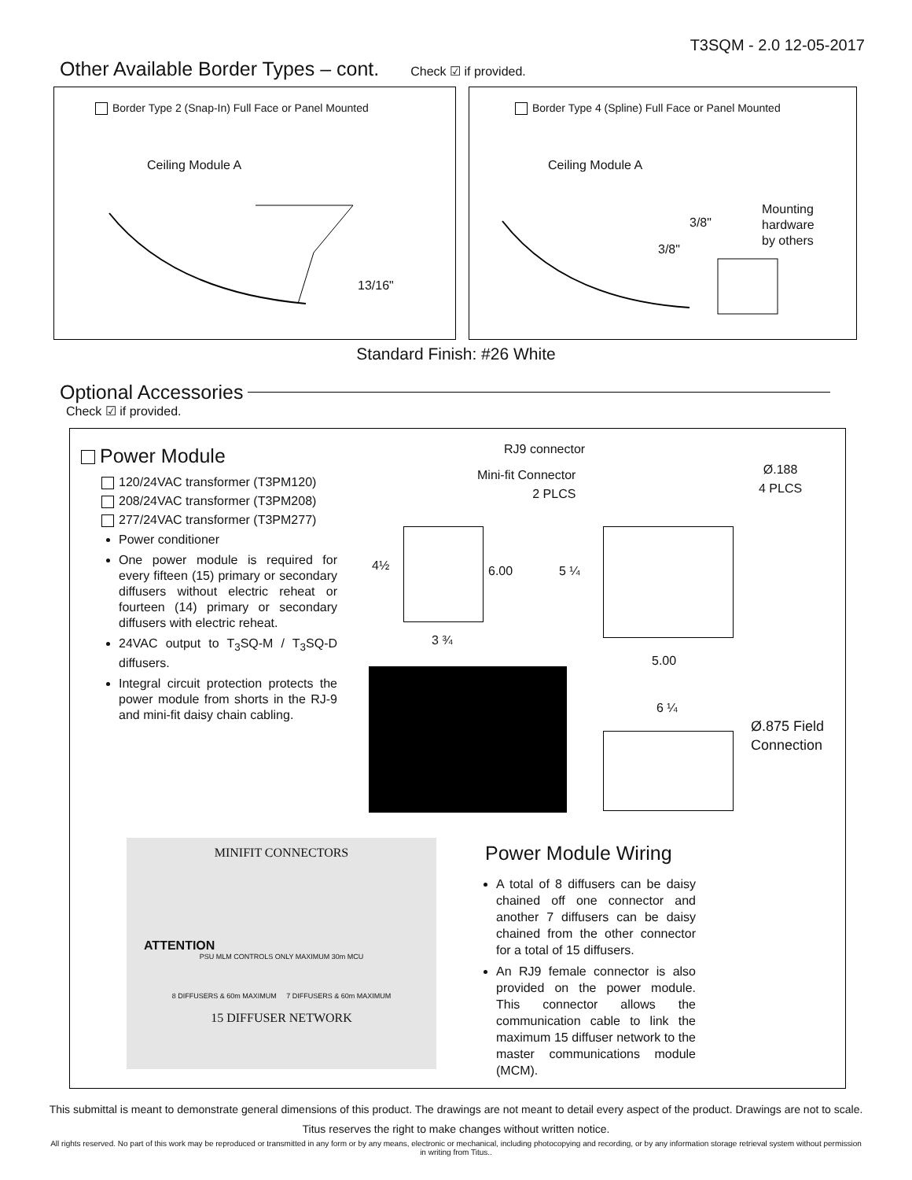T3SQM - 2.0 12-05-2017
Other Available Border Types – cont.
Check ☑ if provided.
Border Type 2 (Snap-In) Full Face or Panel Mounted
Ceiling Module A
13/16"
Border Type 4 (Spline) Full Face or Panel Mounted
Ceiling Module A
3/8"
3/8"
Mounting
hardware
by others
Standard Finish: #26 White
Optional Accessories
Check ☑ if provided.
Power Module
120/24VAC transformer (T3PM120)
208/24VAC transformer (T3PM208)
277/24VAC transformer (T3PM277)
Power conditioner
One power module is required for every fifteen (15) primary or secondary diffusers without electric reheat or fourteen (14) primary or secondary diffusers with electric reheat.
24VAC output to T<sub>3</sub>SQ-M / T<sub>3</sub>SQ-D diffusers.
Integral circuit protection protects the power module from shorts in the RJ-9 and mini-fit daisy chain cabling.
RJ9 connector
Mini-fit Connector
2 PLCS
Ø.188
4 PLCS
4½ 6.00 5 ¼
3 ¾
5.00
6 ¼
Ø.875 Field
Connection
MINIFIT CONNECTORS
ATTENTION
PSU MLM CONTROLS ONLY MAXIMUM 30m MCU
8 DIFFUSERS & 60m MAXIMUM 7 DIFFUSERS & 60m MAXIMUM
15 DIFFUSER NETWORK
Power Module Wiring
A total of 8 diffusers can be daisy chained off one connector and another 7 diffusers can be daisy chained from the other connector for a total of 15 diffusers.
An RJ9 female connector is also provided on the power module. This connector allows the communication cable to link the maximum 15 diffuser network to the master communications module (MCM).
This submittal is meant to demonstrate general dimensions of this product. The drawings are not meant to detail every aspect of the product. Drawings are not to scale. Titus reserves the right to make changes without written notice.
All rights reserved. No part of this work may be reproduced or transmitted in any form or by any means, electronic or mechanical, including photocopying and recording, or by any information storage retrieval system without permission in writing from Titus..